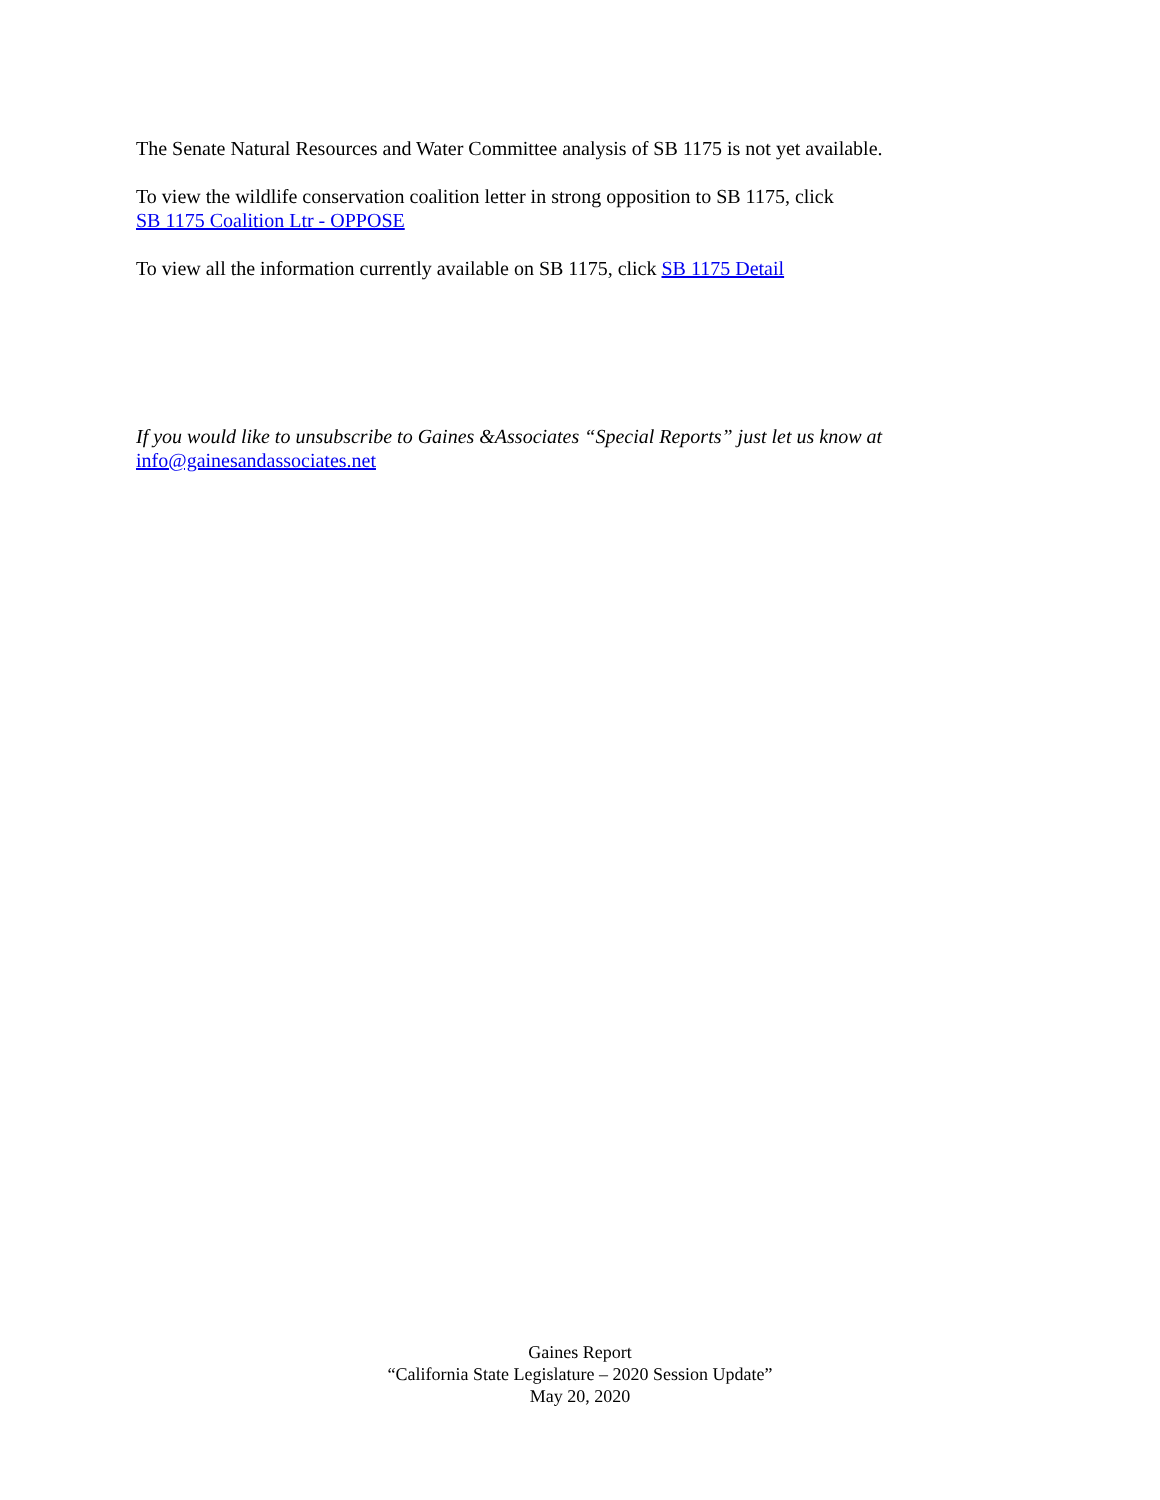The Senate Natural Resources and Water Committee analysis of SB 1175 is not yet available.
To view the wildlife conservation coalition letter in strong opposition to SB 1175, click
SB 1175 Coalition Ltr - OPPOSE
To view all the information currently available on SB 1175, click SB 1175 Detail
If you would like to unsubscribe to Gaines &Associates “Special Reports” just let us know at
info@gainesandassociates.net
Gaines Report
“California State Legislature – 2020 Session Update”
May 20, 2020